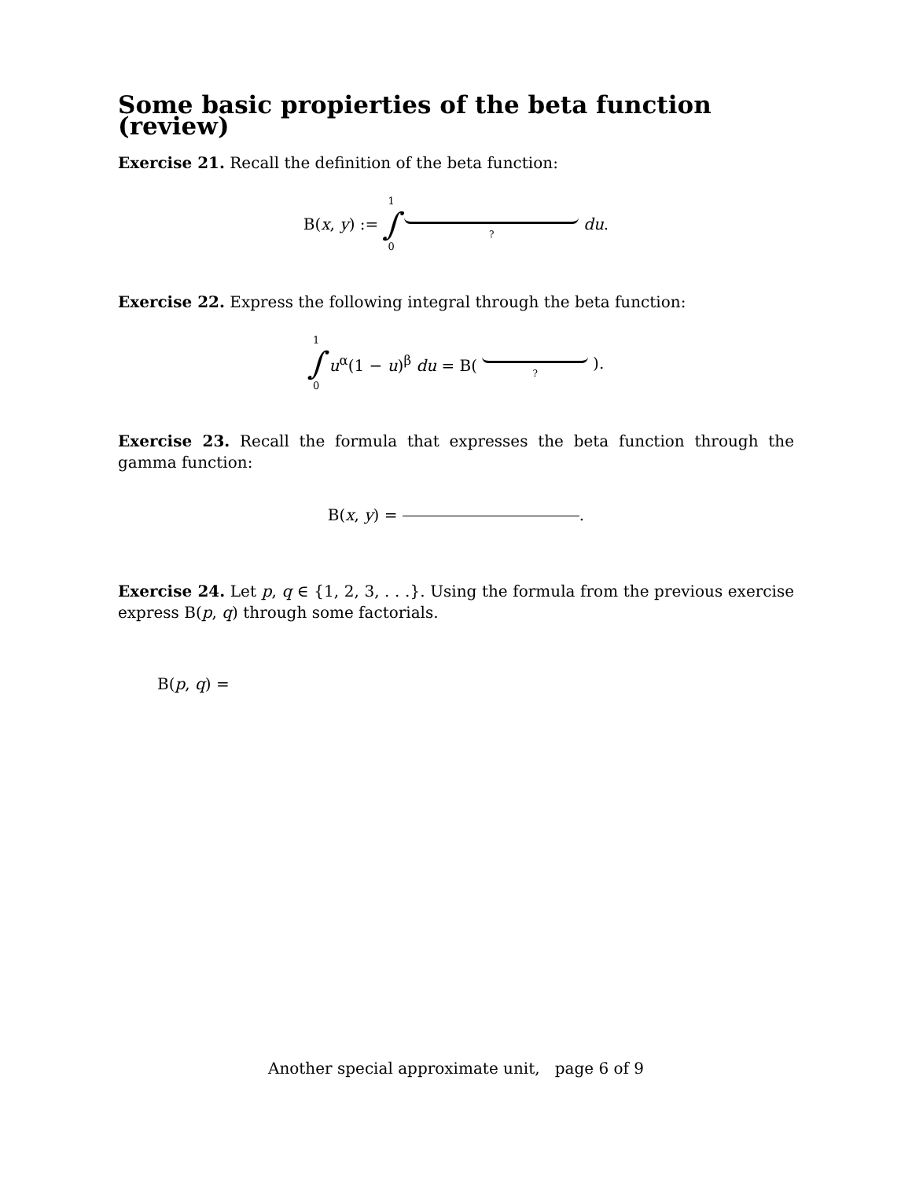Some basic propierties of the beta function (review)
Exercise 21. Recall the definition of the beta function:
B(x, y) :=
1
∫
0
?
du.
Exercise 22. Express the following integral through the beta function:
1
∫
0
u<sup>α</sup>(1 − u)<sup>β</sup> du = B(
?
).
Exercise 23. Recall the formula that expresses the beta function through the gamma function:
B(x, y) = .
Exercise 24. Let p, q ∈ {1, 2, 3, . . .}. Using the formula from the previous exercise express B(p, q) through some factorials.
B(p, q) =
Another special approximate unit, page 6 of 9